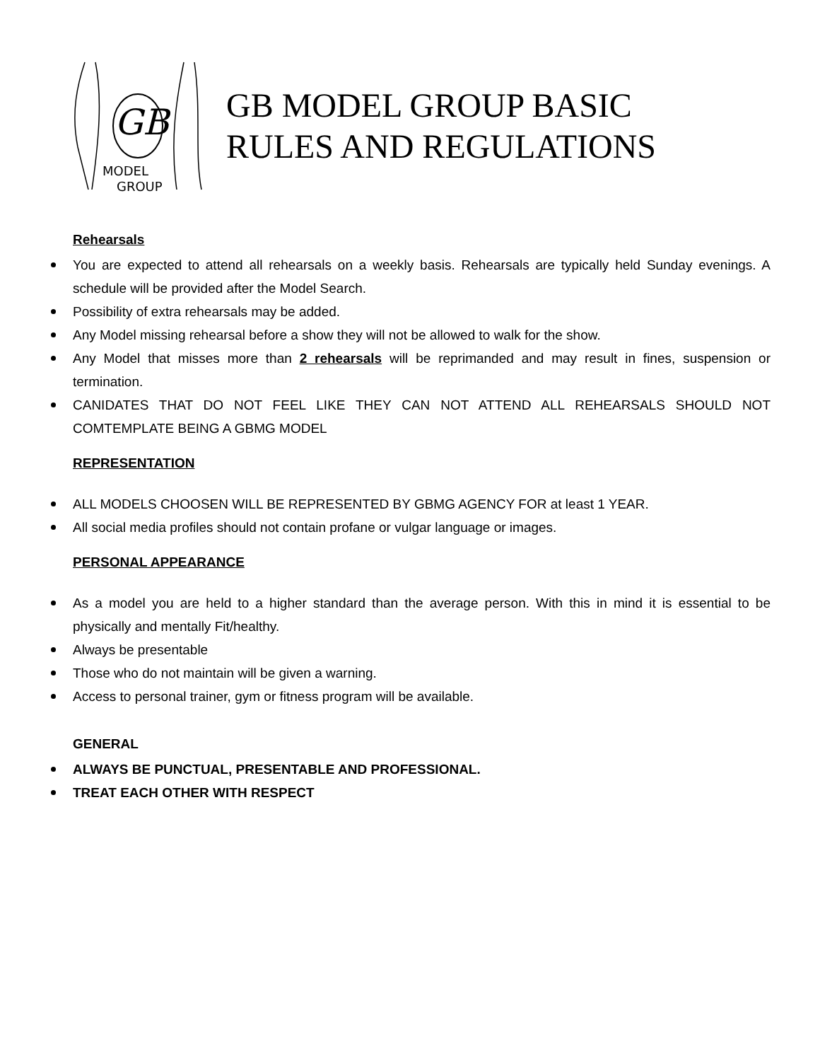GB
MODEL
GROUP
GB MODEL GROUP BASIC
RULES AND REGULATIONS
Rehearsals
You are expected to attend all rehearsals on a weekly basis. Rehearsals are typically held Sunday evenings. A schedule will be provided after the Model Search.
Possibility of extra rehearsals may be added.
Any Model missing rehearsal before a show they will not be allowed to walk for the show.
Any Model that misses more than 2 rehearsals will be reprimanded and may result in fines, suspension or termination.
CANIDATES THAT DO NOT FEEL LIKE THEY CAN NOT ATTEND ALL REHEARSALS SHOULD NOT COMTEMPLATE BEING A GBMG MODEL
REPRESENTATION
ALL MODELS CHOOSEN WILL BE REPRESENTED BY GBMG AGENCY FOR at least 1 YEAR.
All social media profiles should not contain profane or vulgar language or images.
PERSONAL APPEARANCE
As a model you are held to a higher standard than the average person. With this in mind it is essential to be physically and mentally Fit/healthy.
Always be presentable
Those who do not maintain will be given a warning.
Access to personal trainer, gym or fitness program will be available.
GENERAL
ALWAYS BE PUNCTUAL, PRESENTABLE AND PROFESSIONAL.
TREAT EACH OTHER WITH RESPECT